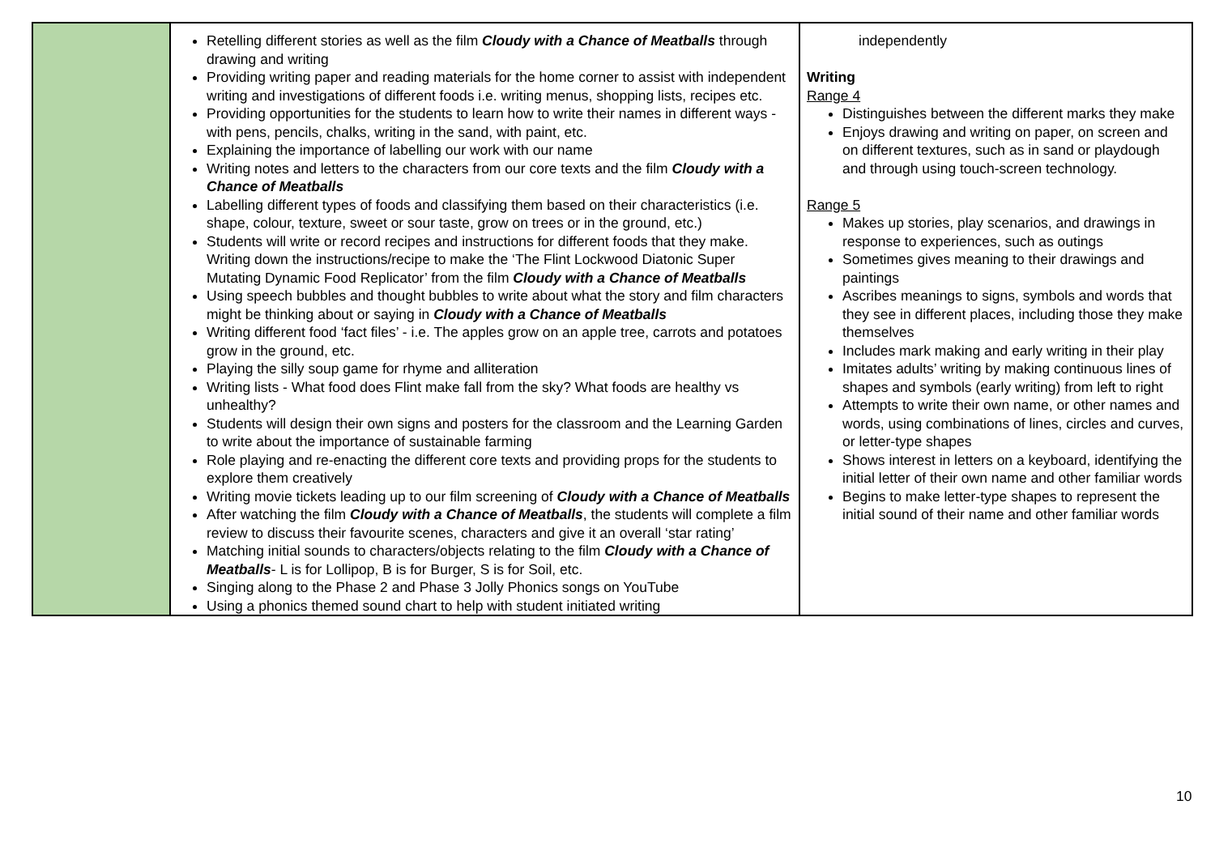| | Retelling different stories as well as the film Cloudy with a Chance of Meatballs through drawing and writing Providing writing paper and reading materials for the home corner to assist with independent writing and investigations of different foods i.e. writing menus, shopping lists, recipes etc. Providing opportunities for the students to learn how to write their names in different ways - with pens, pencils, chalks, writing in the sand, with paint, etc. Explaining the importance of labelling our work with our name Writing notes and letters to the characters from our core texts and the film Cloudy with a Chance of Meatballs Labelling different types of foods and classifying them based on their characteristics (i.e. shape, colour, texture, sweet or sour taste, grow on trees or in the ground, etc.) Students will write or record recipes and instructions for different foods that they make. Writing down the instructions/recipe to make the ‘The Flint Lockwood Diatonic Super Mutating Dynamic Food Replicator’ from the film Cloudy with a Chance of Meatballs Using speech bubbles and thought bubbles to write about what the story and film characters might be thinking about or saying in Cloudy with a Chance of Meatballs Writing different food ‘fact files’ - i.e. The apples grow on an apple tree, carrots and potatoes grow in the ground, etc. Playing the silly soup game for rhyme and alliteration Writing lists - What food does Flint make fall from the sky? What foods are healthy vs unhealthy? Students will design their own signs and posters for the classroom and the Learning Garden to write about the importance of sustainable farming Role playing and re-enacting the different core texts and providing props for the students to explore them creatively Writing movie tickets leading up to our film screening of Cloudy with a Chance of Meatballs After watching the film Cloudy with a Chance of Meatballs , the students will complete a film review to discuss their favourite scenes, characters and give it an overall ‘star rating’ Matching initial sounds to characters/objects relating to the film Cloudy with a Chance of Meatballs - L is for Lollipop, B is for Burger, S is for Soil, etc. Singing along to the Phase 2 and Phase 3 Jolly Phonics songs on YouTube Using a phonics themed sound chart to help with student initiated writing | independently Writing Range 4 Distinguishes between the different marks they make Enjoys drawing and writing on paper, on screen and on different textures, such as in sand or playdough and through using touch-screen technology. Range 5 Makes up stories, play scenarios, and drawings in response to experiences, such as outings Sometimes gives meaning to their drawings and paintings Ascribes meanings to signs, symbols and words that they see in different places, including those they make themselves Includes mark making and early writing in their play Imitates adults’ writing by making continuous lines of shapes and symbols (early writing) from left to right Attempts to write their own name, or other names and words, using combinations of lines, circles and curves, or letter-type shapes Shows interest in letters on a keyboard, identifying the initial letter of their own name and other familiar words Begins to make letter-type shapes to represent the initial sound of their name and other familiar words |
10